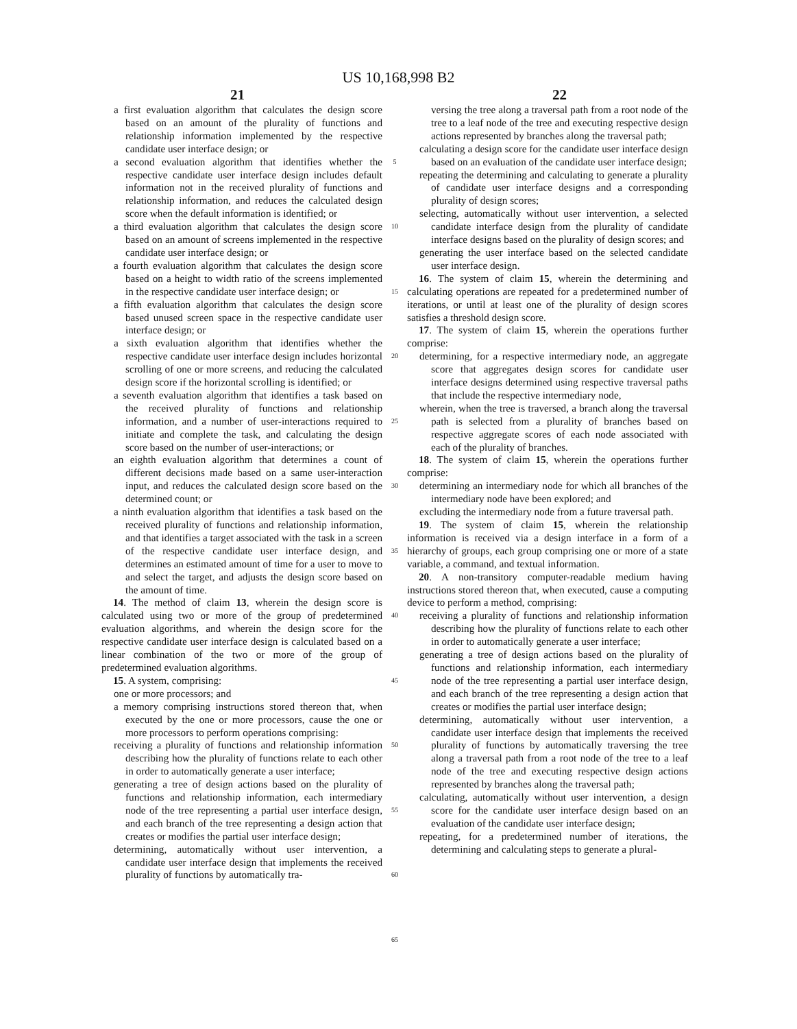US 10,168,998 B2
21 22
a first evaluation algorithm that calculates the design score based on an amount of the plurality of functions and relationship information implemented by the respective candidate user interface design; or
a second evaluation algorithm that identifies whether the respective candidate user interface design includes default information not in the received plurality of functions and relationship information, and reduces the calculated design score when the default information is identified; or
a third evaluation algorithm that calculates the design score based on an amount of screens implemented in the respective candidate user interface design; or
a fourth evaluation algorithm that calculates the design score based on a height to width ratio of the screens implemented in the respective candidate user interface design; or
a fifth evaluation algorithm that calculates the design score based unused screen space in the respective candidate user interface design; or
a sixth evaluation algorithm that identifies whether the respective candidate user interface design includes horizontal scrolling of one or more screens, and reducing the calculated design score if the horizontal scrolling is identified; or
a seventh evaluation algorithm that identifies a task based on the received plurality of functions and relationship information, and a number of user-interactions required to initiate and complete the task, and calculating the design score based on the number of user-interactions; or
an eighth evaluation algorithm that determines a count of different decisions made based on a same user-interaction input, and reduces the calculated design score based on the determined count; or
a ninth evaluation algorithm that identifies a task based on the received plurality of functions and relationship information, and that identifies a target associated with the task in a screen of the respective candidate user interface design, and determines an estimated amount of time for a user to move to and select the target, and adjusts the design score based on the amount of time.
14. The method of claim 13, wherein the design score is calculated using two or more of the group of predetermined evaluation algorithms, and wherein the design score for the respective candidate user interface design is calculated based on a linear combination of the two or more of the group of predetermined evaluation algorithms.
15. A system, comprising:
one or more processors; and
a memory comprising instructions stored thereon that, when executed by the one or more processors, cause the one or more processors to perform operations comprising:
receiving a plurality of functions and relationship information describing how the plurality of functions relate to each other in order to automatically generate a user interface;
generating a tree of design actions based on the plurality of functions and relationship information, each intermediary node of the tree representing a partial user interface design, and each branch of the tree representing a design action that creates or modifies the partial user interface design;
determining, automatically without user intervention, a candidate user interface design that implements the received plurality of functions by automatically tra-
5
10
15
20
25
30
35
40
45
50
55
60
65
versing the tree along a traversal path from a root node of the tree to a leaf node of the tree and executing respective design actions represented by branches along the traversal path;
calculating a design score for the candidate user interface design based on an evaluation of the candidate user interface design;
repeating the determining and calculating to generate a plurality of candidate user interface designs and a corresponding plurality of design scores;
selecting, automatically without user intervention, a selected candidate interface design from the plurality of candidate interface designs based on the plurality of design scores; and
generating the user interface based on the selected candidate user interface design.
16. The system of claim 15, wherein the determining and calculating operations are repeated for a predetermined number of iterations, or until at least one of the plurality of design scores satisfies a threshold design score.
17. The system of claim 15, wherein the operations further comprise:
determining, for a respective intermediary node, an aggregate score that aggregates design scores for candidate user interface designs determined using respective traversal paths that include the respective intermediary node,
wherein, when the tree is traversed, a branch along the traversal path is selected from a plurality of branches based on respective aggregate scores of each node associated with each of the plurality of branches.
18. The system of claim 15, wherein the operations further comprise:
determining an intermediary node for which all branches of the intermediary node have been explored; and
excluding the intermediary node from a future traversal path.
19. The system of claim 15, wherein the relationship information is received via a design interface in a form of a hierarchy of groups, each group comprising one or more of a state variable, a command, and textual information.
20. A non-transitory computer-readable medium having instructions stored thereon that, when executed, cause a computing device to perform a method, comprising:
receiving a plurality of functions and relationship information describing how the plurality of functions relate to each other in order to automatically generate a user interface;
generating a tree of design actions based on the plurality of functions and relationship information, each intermediary node of the tree representing a partial user interface design, and each branch of the tree representing a design action that creates or modifies the partial user interface design;
determining, automatically without user intervention, a candidate user interface design that implements the received plurality of functions by automatically traversing the tree along a traversal path from a root node of the tree to a leaf node of the tree and executing respective design actions represented by branches along the traversal path;
calculating, automatically without user intervention, a design score for the candidate user interface design based on an evaluation of the candidate user interface design;
repeating, for a predetermined number of iterations, the determining and calculating steps to generate a plural-